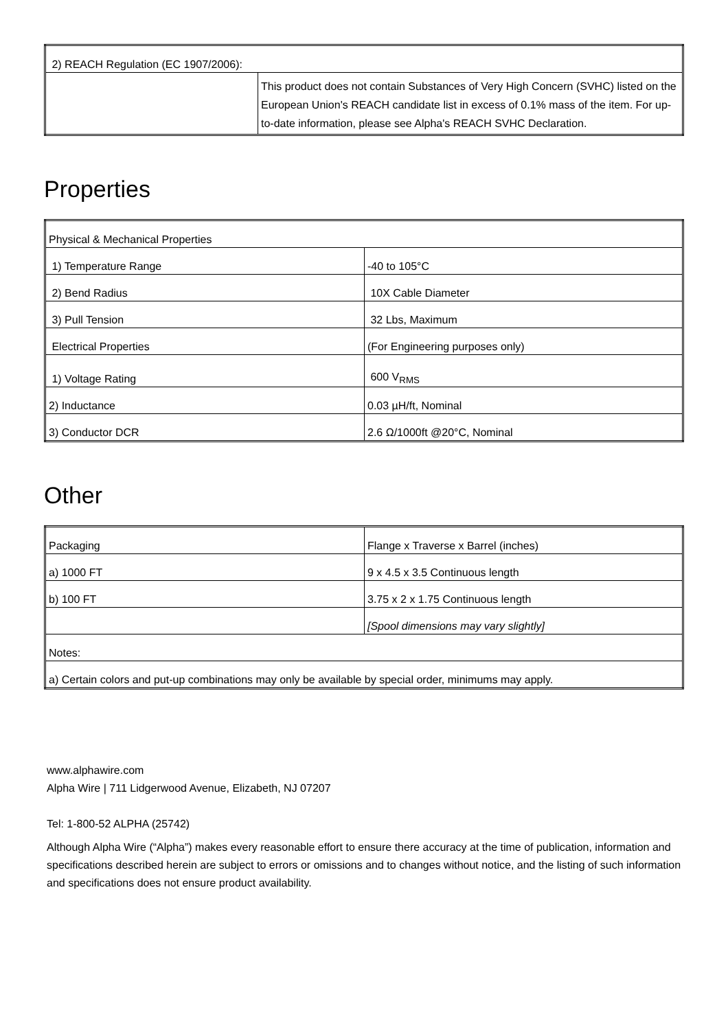| 2) REACH Regulation (EC 1907/2006): | |
| | This product does not contain Substances of Very High Concern (SVHC) listed on the European Union's REACH candidate list in excess of 0.1% mass of the item. For up-to-date information, please see Alpha's REACH SVHC Declaration. |
Properties
| Physical & Mechanical Properties | |
| 1) Temperature Range | -40 to 105°C |
| 2) Bend Radius | 10X Cable Diameter |
| 3) Pull Tension | 32 Lbs, Maximum |
| Electrical Properties | (For Engineering purposes only) |
| 1) Voltage Rating | 600 V<sub>RMS</sub> |
| 2) Inductance | 0.03 µH/ft, Nominal |
| 3) Conductor DCR | 2.6 Ω/1000ft @20°C, Nominal |
Other
| Packaging | Flange x Traverse x Barrel (inches) |
| a) 1000 FT | 9 x 4.5 x 3.5 Continuous length |
| b) 100 FT | 3.75 x 2 x 1.75 Continuous length |
| | [Spool dimensions may vary slightly] |
| Notes: | |
| a) Certain colors and put-up combinations may only be available by special order, minimums may apply. | |
www.alphawire.com
Alpha Wire | 711 Lidgerwood Avenue, Elizabeth, NJ 07207
Tel: 1-800-52 ALPHA (25742)
Although Alpha Wire (“Alpha”) makes every reasonable effort to ensure there accuracy at the time of publication, information and specifications described herein are subject to errors or omissions and to changes without notice, and the listing of such information and specifications does not ensure product availability.